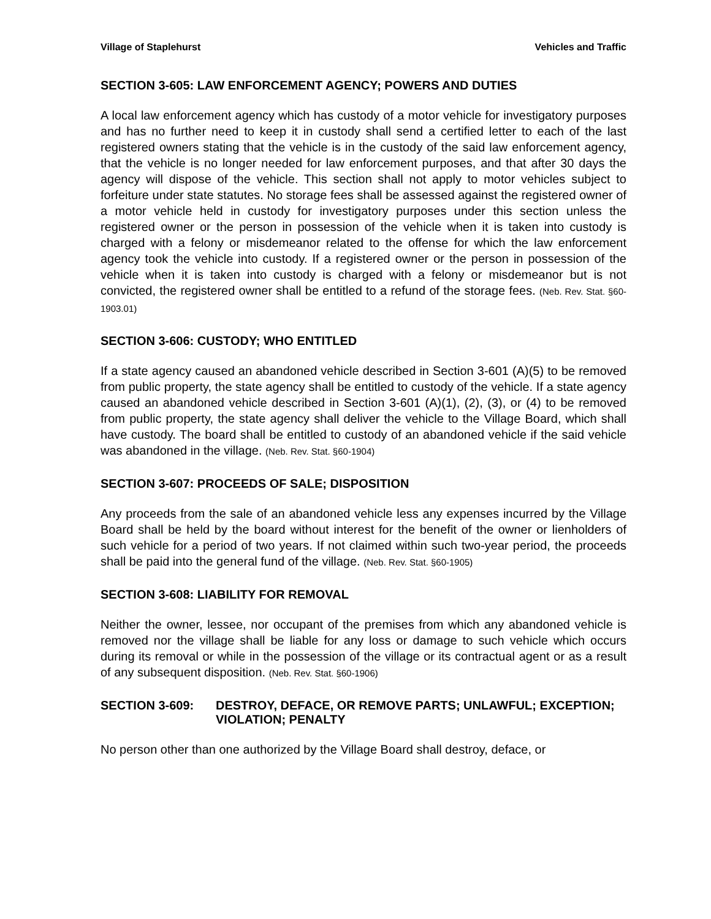Village of Staplehurst Vehicles and Traffic
SECTION 3-605: LAW ENFORCEMENT AGENCY; POWERS AND DUTIES
A local law enforcement agency which has custody of a motor vehicle for investigatory purposes and has no further need to keep it in custody shall send a certified letter to each of the last registered owners stating that the vehicle is in the custody of the said law enforcement agency, that the vehicle is no longer needed for law enforcement purposes, and that after 30 days the agency will dispose of the vehicle. This section shall not apply to motor vehicles subject to forfeiture under state statutes. No storage fees shall be assessed against the registered owner of a motor vehicle held in custody for investigatory purposes under this section unless the registered owner or the person in possession of the vehicle when it is taken into custody is charged with a felony or misdemeanor related to the offense for which the law enforcement agency took the vehicle into custody. If a registered owner or the person in possession of the vehicle when it is taken into custody is charged with a felony or misdemeanor but is not convicted, the registered owner shall be entitled to a refund of the storage fees. (Neb. Rev. Stat. §60-1903.01)
SECTION 3-606: CUSTODY; WHO ENTITLED
If a state agency caused an abandoned vehicle described in Section 3-601 (A)(5) to be removed from public property, the state agency shall be entitled to custody of the vehicle. If a state agency caused an abandoned vehicle described in Section 3-601 (A)(1), (2), (3), or (4) to be removed from public property, the state agency shall deliver the vehicle to the Village Board, which shall have custody. The board shall be entitled to custody of an abandoned vehicle if the said vehicle was abandoned in the village. (Neb. Rev. Stat. §60-1904)
SECTION 3-607: PROCEEDS OF SALE; DISPOSITION
Any proceeds from the sale of an abandoned vehicle less any expenses incurred by the Village Board shall be held by the board without interest for the benefit of the owner or lienholders of such vehicle for a period of two years. If not claimed within such two-year period, the proceeds shall be paid into the general fund of the village. (Neb. Rev. Stat. §60-1905)
SECTION 3-608: LIABILITY FOR REMOVAL
Neither the owner, lessee, nor occupant of the premises from which any abandoned vehicle is removed nor the village shall be liable for any loss or damage to such vehicle which occurs during its removal or while in the possession of the village or its contractual agent or as a result of any subsequent disposition. (Neb. Rev. Stat. §60-1906)
SECTION 3-609: DESTROY, DEFACE, OR REMOVE PARTS; UNLAWFUL; EXCEPTION; VIOLATION; PENALTY
No person other than one authorized by the Village Board shall destroy, deface, or